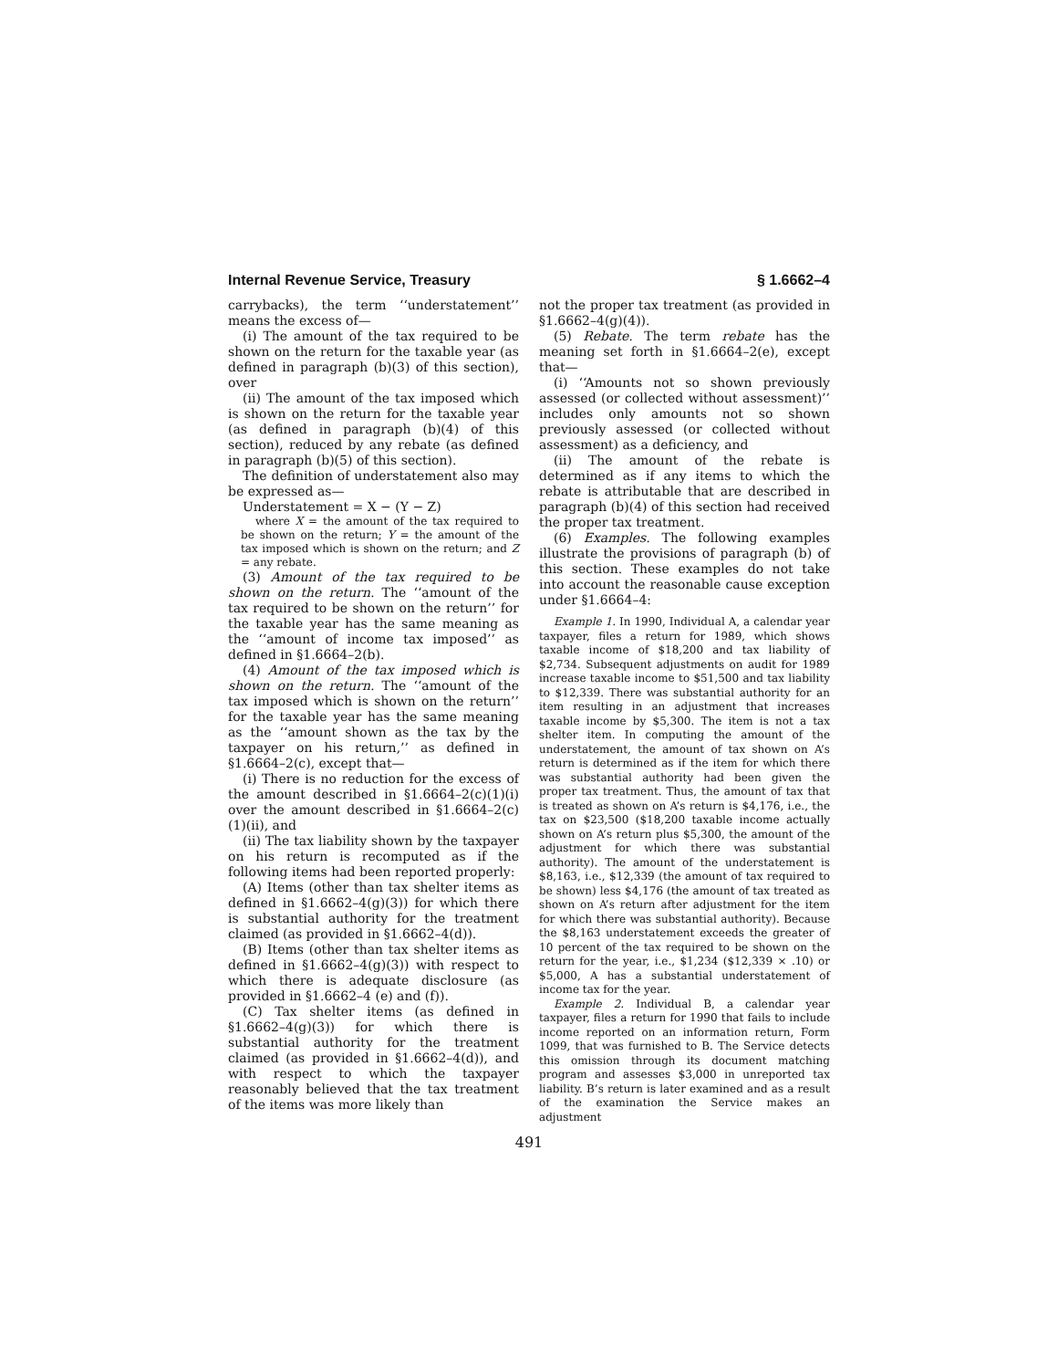Internal Revenue Service, Treasury § 1.6662–4
carrybacks), the term ‘‘understatement’’ means the excess of—
(i) The amount of the tax required to be shown on the return for the taxable year (as defined in paragraph (b)(3) of this section), over
(ii) The amount of the tax imposed which is shown on the return for the taxable year (as defined in paragraph (b)(4) of this section), reduced by any rebate (as defined in paragraph (b)(5) of this section).
The definition of understatement also may be expressed as—
Understatement = X − (Y − Z)
where X = the amount of the tax required to be shown on the return; Y = the amount of the tax imposed which is shown on the return; and Z = any rebate.
(3) Amount of the tax required to be shown on the return. The ‘‘amount of the tax required to be shown on the return’’ for the taxable year has the same meaning as the ‘‘amount of income tax imposed’’ as defined in §1.6664–2(b).
(4) Amount of the tax imposed which is shown on the return. The ‘‘amount of the tax imposed which is shown on the return’’ for the taxable year has the same meaning as the ‘‘amount shown as the tax by the taxpayer on his return,’’ as defined in §1.6664–2(c), except that—
(i) There is no reduction for the excess of the amount described in §1.6664–2(c)(1)(i) over the amount described in §1.6664–2(c)(1)(ii), and
(ii) The tax liability shown by the taxpayer on his return is recomputed as if the following items had been reported properly:
(A) Items (other than tax shelter items as defined in §1.6662–4(g)(3)) for which there is substantial authority for the treatment claimed (as provided in §1.6662–4(d)).
(B) Items (other than tax shelter items as defined in §1.6662–4(g)(3)) with respect to which there is adequate disclosure (as provided in §1.6662–4 (e) and (f)).
(C) Tax shelter items (as defined in §1.6662–4(g)(3)) for which there is substantial authority for the treatment claimed (as provided in §1.6662–4(d)), and with respect to which the taxpayer reasonably believed that the tax treatment of the items was more likely than
not the proper tax treatment (as provided in §1.6662–4(g)(4)).
(5) Rebate. The term rebate has the meaning set forth in §1.6664–2(e), except that—
(i) ‘‘Amounts not so shown previously assessed (or collected without assessment)’’ includes only amounts not so shown previously assessed (or collected without assessment) as a deficiency, and
(ii) The amount of the rebate is determined as if any items to which the rebate is attributable that are described in paragraph (b)(4) of this section had received the proper tax treatment.
(6) Examples. The following examples illustrate the provisions of paragraph (b) of this section. These examples do not take into account the reasonable cause exception under §1.6664–4:
Example 1. In 1990, Individual A, a calendar year taxpayer, files a return for 1989, which shows taxable income of $18,200 and tax liability of $2,734. Subsequent adjustments on audit for 1989 increase taxable income to $51,500 and tax liability to $12,339. There was substantial authority for an item resulting in an adjustment that increases taxable income by $5,300. The item is not a tax shelter item. In computing the amount of the understatement, the amount of tax shown on A’s return is determined as if the item for which there was substantial authority had been given the proper tax treatment. Thus, the amount of tax that is treated as shown on A’s return is $4,176, i.e., the tax on $23,500 ($18,200 taxable income actually shown on A’s return plus $5,300, the amount of the adjustment for which there was substantial authority). The amount of the understatement is $8,163, i.e., $12,339 (the amount of tax required to be shown) less $4,176 (the amount of tax treated as shown on A’s return after adjustment for the item for which there was substantial authority). Because the $8,163 understatement exceeds the greater of 10 percent of the tax required to be shown on the return for the year, i.e., $1,234 ($12,339 × .10) or $5,000, A has a substantial understatement of income tax for the year.
Example 2. Individual B, a calendar year taxpayer, files a return for 1990 that fails to include income reported on an information return, Form 1099, that was furnished to B. The Service detects this omission through its document matching program and assesses $3,000 in unreported tax liability. B’s return is later examined and as a result of the examination the Service makes an adjustment
491